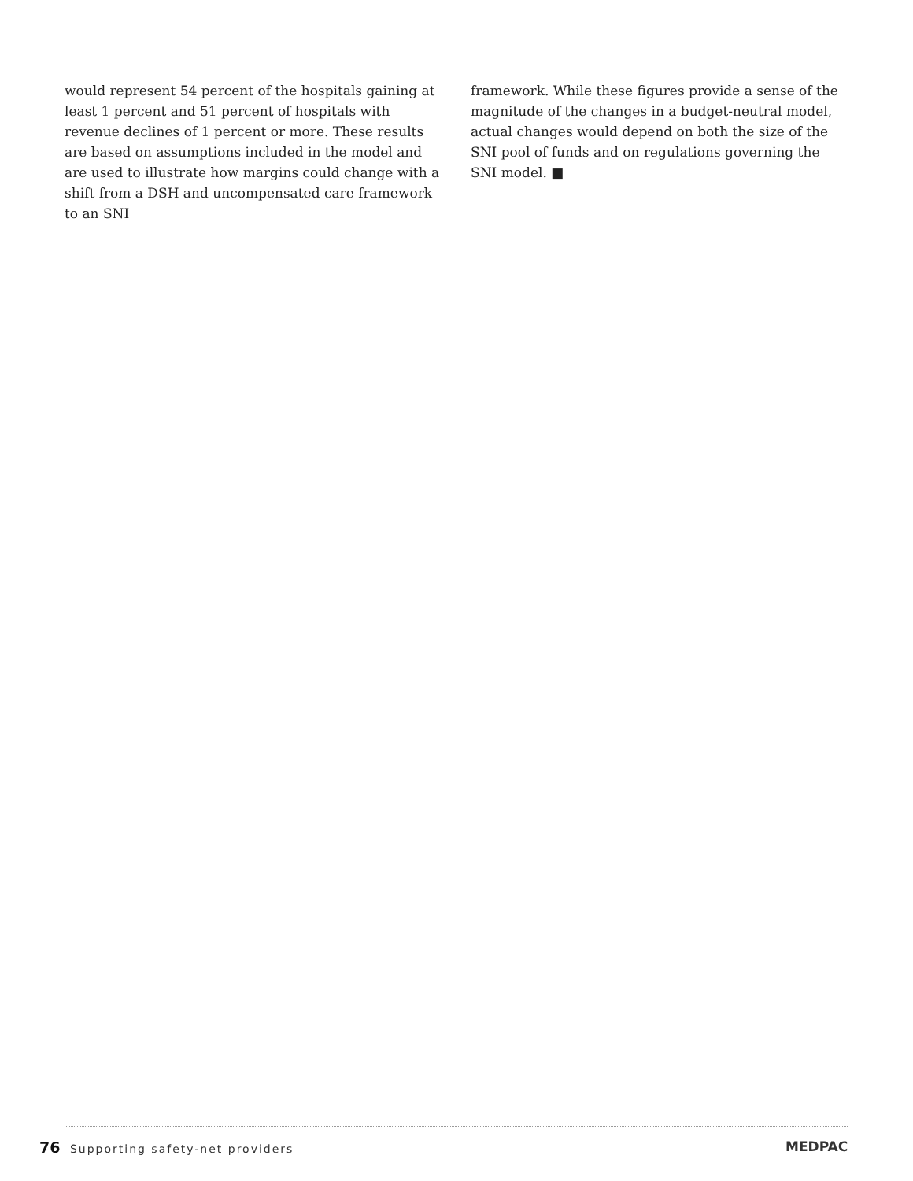would represent 54 percent of the hospitals gaining at least 1 percent and 51 percent of hospitals with revenue declines of 1 percent or more. These results are based on assumptions included in the model and are used to illustrate how margins could change with a shift from a DSH and uncompensated care framework to an SNI
framework. While these figures provide a sense of the magnitude of the changes in a budget-neutral model, actual changes would depend on both the size of the SNI pool of funds and on regulations governing the SNI model. ■
76 Supporting safety-net providers
MEDPAC